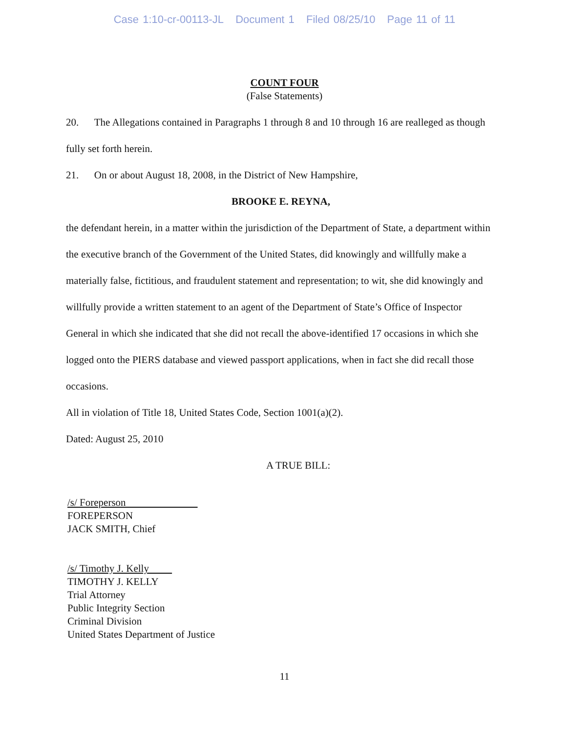Case 1:10-cr-00113-JL Document 1 Filed 08/25/10 Page 11 of 11
COUNT FOUR
(False Statements)
20. The Allegations contained in Paragraphs 1 through 8 and 10 through 16 are realleged as though fully set forth herein.
21. On or about August 18, 2008, in the District of New Hampshire,
BROOKE E. REYNA,
the defendant herein, in a matter within the jurisdiction of the Department of State, a department within the executive branch of the Government of the United States, did knowingly and willfully make a materially false, fictitious, and fraudulent statement and representation; to wit, she did knowingly and willfully provide a written statement to an agent of the Department of State’s Office of Inspector General in which she indicated that she did not recall the above-identified 17 occasions in which she logged onto the PIERS database and viewed passport applications, when in fact she did recall those occasions.
All in violation of Title 18, United States Code, Section 1001(a)(2).
Dated: August 25, 2010
A TRUE BILL:
/s/ Foreperson
FOREPERSON
JACK SMITH, Chief
/s/ Timothy J. Kelly
TIMOTHY J. KELLY
Trial Attorney
Public Integrity Section
Criminal Division
United States Department of Justice
11